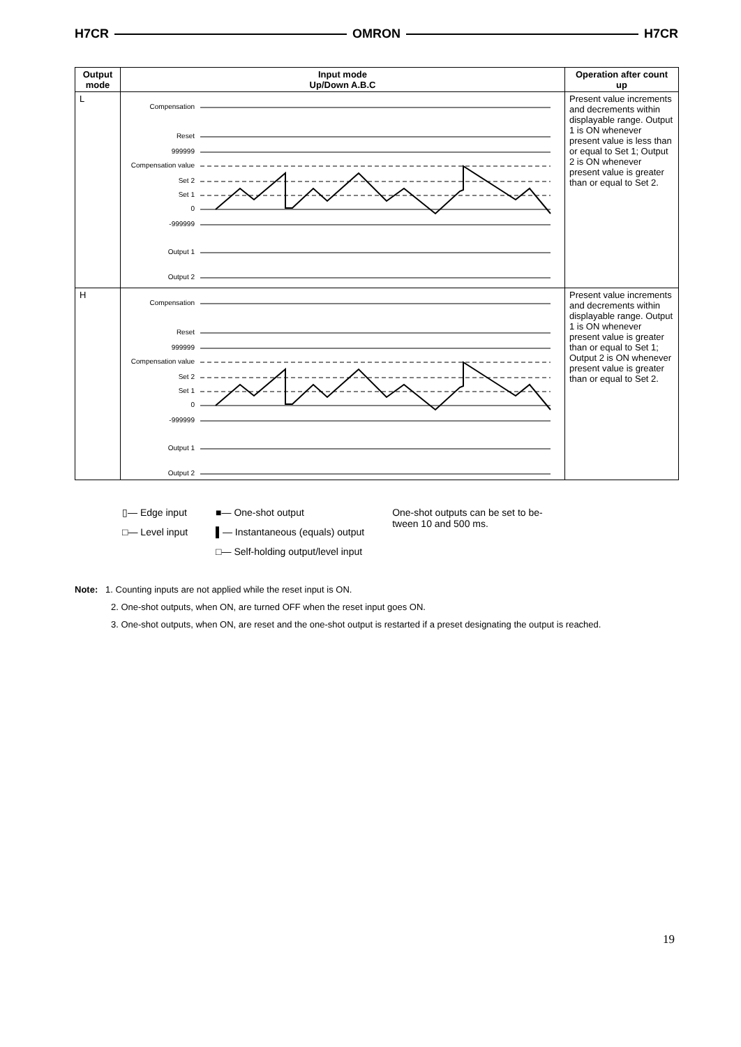H7CR OMRON H7CR
| Output mode | Input mode Up/Down A.B.C | Operation after count up |
| --- | --- | --- |
| L | Compensation Reset 999999 Compensation value Set 2 Set 1 0 -999999 Output 1 Output 2 | Present value increments and decrements within displayable range. Output 1 is ON whenever present value is less than or equal to Set 1; Output 2 is ON whenever present value is greater than or equal to Set 2. |
| H | Compensation Reset 999999 Compensation value Set 2 Set 1 0 -999999 Output 1 Output 2 | Present value increments and decrements within displayable range. Output 1 is ON whenever present value is greater than or equal to Set 1; Output 2 is ON whenever present value is greater than or equal to Set 2. |
▯— Edge input
□— Level input
■— One-shot output
▌— Instantaneous (equals) output
□— Self-holding output/level input
One-shot outputs can be set to be­tween 10 and 500 ms.
Note: 1. Counting inputs are not applied while the reset input is ON.
2. One-shot outputs, when ON, are turned OFF when the reset input goes ON.
3. One-shot outputs, when ON, are reset and the one-shot output is restarted if a preset designating the output is reached.
19